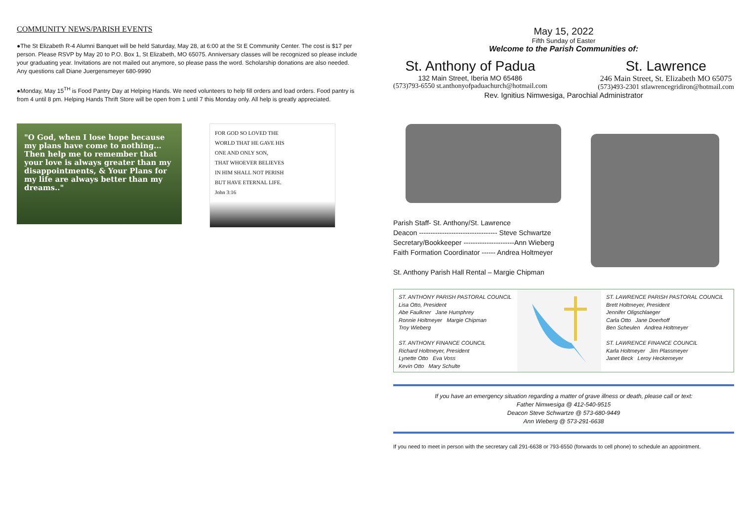COMMUNITY NEWS/PARISH EVENTS
●The St Elizabeth R-4 Alumni Banquet will be held Saturday, May 28, at 6:00 at the St E Community Center. The cost is $17 per person. Please RSVP by May 20 to P.O. Box 1, St Elizabeth, MO 65075. Anniversary classes will be recognized so please include your graduating year. Invitations are not mailed out anymore, so please pass the word. Scholarship donations are also needed. Any questions call Diane Juergensmeyer 680-9990
●Monday, May 15<sup>TH</sup> is Food Pantry Day at Helping Hands. We need volunteers to help fill orders and load orders. Food pantry is from 4 until 8 pm. Helping Hands Thrift Store will be open from 1 until 7 this Monday only. All help is greatly appreciated.
"O God, when I lose hope because my plans have come to nothing... Then help me to remember that your love is always greater than my disappointments, & Your Plans for my life are always better than my dreams.."
FOR GOD SO LOVED THE
WORLD THAT HE GAVE HIS
ONE AND ONLY SON,
THAT WHOEVER BELIEVES
IN HIM SHALL NOT PERISH
BUT HAVE ETERNAL LIFE.
John 3:16
May 15, 2022
Fifth Sunday of Easter
Welcome to the Parish Communities of:
St. Anthony of Padua
132 Main Street, Iberia MO 65486
(573)793-6550 st.anthonyofpaduachurch@hotmail.com
St. Lawrence
246 Main Street, St. Elizabeth MO 65075
(573)493-2301 stlawrencegridiron@hotmail.com
Rev. Ignitius Nimwesiga, Parochial Administrator
Parish Staff- St. Anthony/St. Lawrence
Deacon ---------------------------------- Steve Schwartze
Secretary/Bookkeeper ----------------------Ann Wieberg
Faith Formation Coordinator ------ Andrea Holtmeyer
St. Anthony Parish Hall Rental – Margie Chipman
ST. ANTHONY PARISH PASTORAL COUNCIL
Lisa Otto, President
Abe Faulkner Jane Humphrey
Ronnie Holtmeyer Margie Chipman
Troy Wieberg
ST. ANTHONY FINANCE COUNCIL
Richard Holtmeyer, President
Lynette Otto Eva Voss
Kevin Otto Mary Schulte
ST. LAWRENCE PARISH PASTORAL COUNCIL
Brett Holtmeyer, President
Jennifer Oligschlaeger
Carla Otto Jane Doerhoff
Ben Scheulen Andrea Holtmeyer
ST. LAWRENCE FINANCE COUNCIL
Karla Holtmeyer Jim Plassmeyer
Janet Beck Leroy Heckemeyer
If you have an emergency situation regarding a matter of grave illness or death, please call or text:
Father Nimwesiga @ 412-540-9515
Deacon Steve Schwartze @ 573-680-9449
Ann Wieberg @ 573-291-6638
If you need to meet in person with the secretary call 291-6638 or 793-6550 (forwards to cell phone) to schedule an appointment.